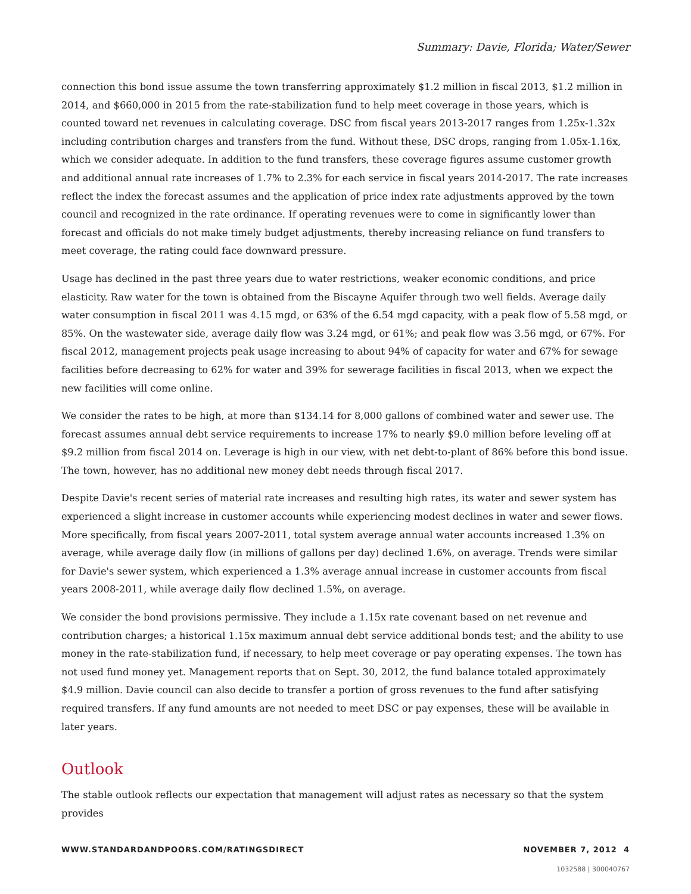Summary: Davie, Florida; Water/Sewer
connection this bond issue assume the town transferring approximately $1.2 million in fiscal 2013, $1.2 million in 2014, and $660,000 in 2015 from the rate-stabilization fund to help meet coverage in those years, which is counted toward net revenues in calculating coverage. DSC from fiscal years 2013-2017 ranges from 1.25x-1.32x including contribution charges and transfers from the fund. Without these, DSC drops, ranging from 1.05x-1.16x, which we consider adequate. In addition to the fund transfers, these coverage figures assume customer growth and additional annual rate increases of 1.7% to 2.3% for each service in fiscal years 2014-2017. The rate increases reflect the index the forecast assumes and the application of price index rate adjustments approved by the town council and recognized in the rate ordinance. If operating revenues were to come in significantly lower than forecast and officials do not make timely budget adjustments, thereby increasing reliance on fund transfers to meet coverage, the rating could face downward pressure.
Usage has declined in the past three years due to water restrictions, weaker economic conditions, and price elasticity. Raw water for the town is obtained from the Biscayne Aquifer through two well fields. Average daily water consumption in fiscal 2011 was 4.15 mgd, or 63% of the 6.54 mgd capacity, with a peak flow of 5.58 mgd, or 85%. On the wastewater side, average daily flow was 3.24 mgd, or 61%; and peak flow was 3.56 mgd, or 67%. For fiscal 2012, management projects peak usage increasing to about 94% of capacity for water and 67% for sewage facilities before decreasing to 62% for water and 39% for sewerage facilities in fiscal 2013, when we expect the new facilities will come online.
We consider the rates to be high, at more than $134.14 for 8,000 gallons of combined water and sewer use. The forecast assumes annual debt service requirements to increase 17% to nearly $9.0 million before leveling off at $9.2 million from fiscal 2014 on. Leverage is high in our view, with net debt-to-plant of 86% before this bond issue. The town, however, has no additional new money debt needs through fiscal 2017.
Despite Davie's recent series of material rate increases and resulting high rates, its water and sewer system has experienced a slight increase in customer accounts while experiencing modest declines in water and sewer flows. More specifically, from fiscal years 2007-2011, total system average annual water accounts increased 1.3% on average, while average daily flow (in millions of gallons per day) declined 1.6%, on average. Trends were similar for Davie's sewer system, which experienced a 1.3% average annual increase in customer accounts from fiscal years 2008-2011, while average daily flow declined 1.5%, on average.
We consider the bond provisions permissive. They include a 1.15x rate covenant based on net revenue and contribution charges; a historical 1.15x maximum annual debt service additional bonds test; and the ability to use money in the rate-stabilization fund, if necessary, to help meet coverage or pay operating expenses. The town has not used fund money yet. Management reports that on Sept. 30, 2012, the fund balance totaled approximately $4.9 million. Davie council can also decide to transfer a portion of gross revenues to the fund after satisfying required transfers. If any fund amounts are not needed to meet DSC or pay expenses, these will be available in later years.
Outlook
The stable outlook reflects our expectation that management will adjust rates as necessary so that the system provides
WWW.STANDARDANDPOORS.COM/RATINGSDIRECT NOVEMBER 7, 2012 4
1032588 | 300040767